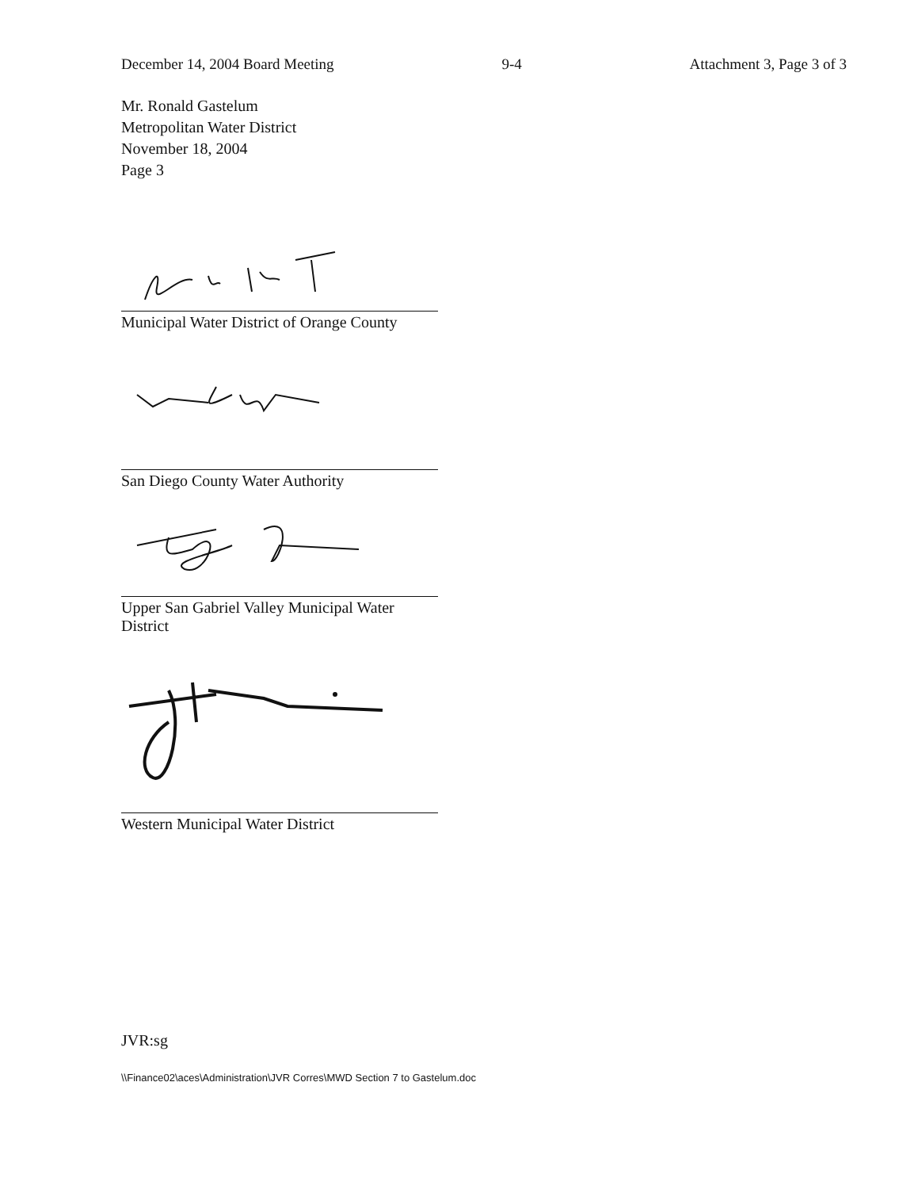December 14, 2004 Board Meeting 9-4 Attachment 3, Page 3 of 3
Mr. Ronald Gastelum
Metropolitan Water District
November 18, 2004
Page 3
Municipal Water District of Orange County
San Diego County Water Authority
Upper San Gabriel Valley Municipal Water District
Western Municipal Water District
JVR:sg
\\Finance02\aces\Administration\JVR Corres\MWD Section 7 to Gastelum.doc